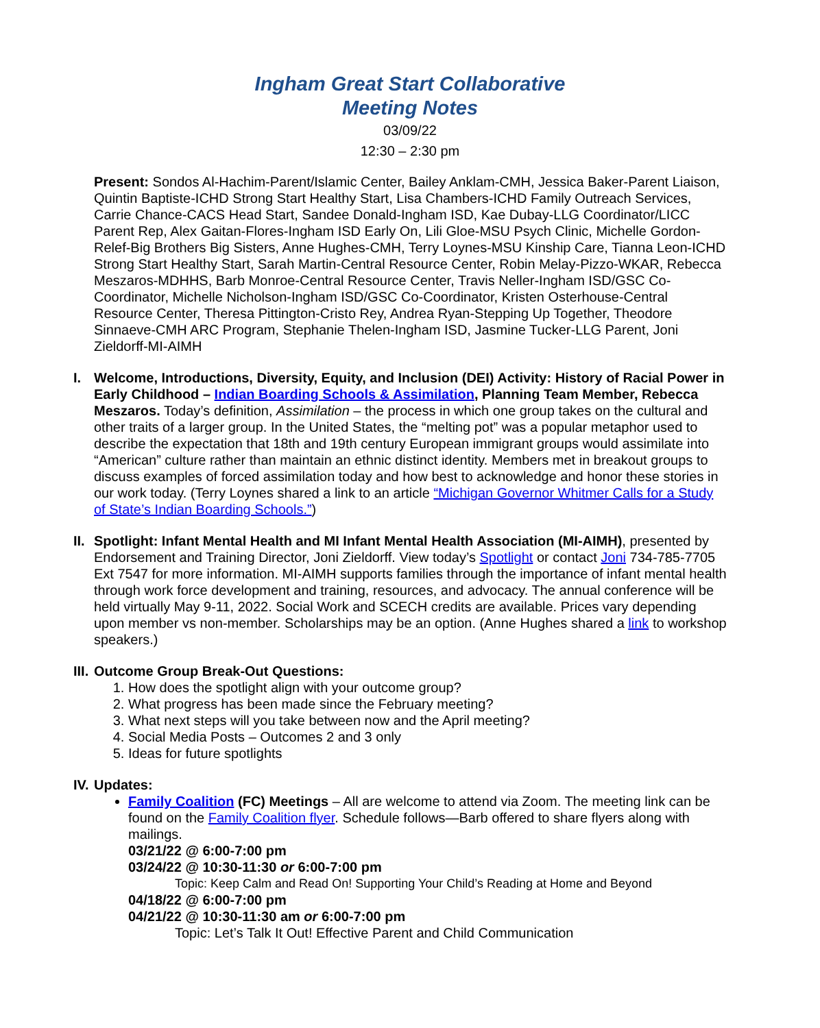Ingham Great Start Collaborative
Meeting Notes
03/09/22
12:30 – 2:30 pm
Present: Sondos Al-Hachim-Parent/Islamic Center, Bailey Anklam-CMH, Jessica Baker-Parent Liaison, Quintin Baptiste-ICHD Strong Start Healthy Start, Lisa Chambers-ICHD Family Outreach Services, Carrie Chance-CACS Head Start, Sandee Donald-Ingham ISD, Kae Dubay-LLG Coordinator/LICC Parent Rep, Alex Gaitan-Flores-Ingham ISD Early On, Lili Gloe-MSU Psych Clinic, Michelle Gordon-Relef-Big Brothers Big Sisters, Anne Hughes-CMH, Terry Loynes-MSU Kinship Care, Tianna Leon-ICHD Strong Start Healthy Start, Sarah Martin-Central Resource Center, Robin Melay-Pizzo-WKAR, Rebecca Meszaros-MDHHS, Barb Monroe-Central Resource Center, Travis Neller-Ingham ISD/GSC Co-Coordinator, Michelle Nicholson-Ingham ISD/GSC Co-Coordinator, Kristen Osterhouse-Central Resource Center, Theresa Pittington-Cristo Rey, Andrea Ryan-Stepping Up Together, Theodore Sinnaeve-CMH ARC Program, Stephanie Thelen-Ingham ISD, Jasmine Tucker-LLG Parent, Joni Zieldorff-MI-AIMH
I. Welcome, Introductions, Diversity, Equity, and Inclusion (DEI) Activity: History of Racial Power in Early Childhood – Indian Boarding Schools & Assimilation, Planning Team Member, Rebecca Meszaros. Today’s definition, Assimilation – the process in which one group takes on the cultural and other traits of a larger group. In the United States, the “melting pot” was a popular metaphor used to describe the expectation that 18th and 19th century European immigrant groups would assimilate into “American” culture rather than maintain an ethnic distinct identity. Members met in breakout groups to discuss examples of forced assimilation today and how best to acknowledge and honor these stories in our work today. (Terry Loynes shared a link to an article “Michigan Governor Whitmer Calls for a Study of State’s Indian Boarding Schools.”)
II. Spotlight: Infant Mental Health and MI Infant Mental Health Association (MI-AIMH), presented by Endorsement and Training Director, Joni Zieldorff. View today’s Spotlight or contact Joni 734-785-7705 Ext 7547 for more information. MI-AIMH supports families through the importance of infant mental health through work force development and training, resources, and advocacy. The annual conference will be held virtually May 9-11, 2022. Social Work and SCECH credits are available. Prices vary depending upon member vs non-member. Scholarships may be an option. (Anne Hughes shared a link to workshop speakers.)
III. Outcome Group Break-Out Questions:
1. How does the spotlight align with your outcome group?
2. What progress has been made since the February meeting?
3. What next steps will you take between now and the April meeting?
4. Social Media Posts – Outcomes 2 and 3 only
5. Ideas for future spotlights
IV. Updates:
Family Coalition (FC) Meetings – All are welcome to attend via Zoom. The meeting link can be found on the Family Coalition flyer. Schedule follows—Barb offered to share flyers along with mailings.
03/21/22 @ 6:00-7:00 pm
03/24/22 @ 10:30-11:30 or 6:00-7:00 pm
Topic: Keep Calm and Read On! Supporting Your Child’s Reading at Home and Beyond
04/18/22 @ 6:00-7:00 pm
04/21/22 @ 10:30-11:30 am or 6:00-7:00 pm
Topic: Let’s Talk It Out! Effective Parent and Child Communication